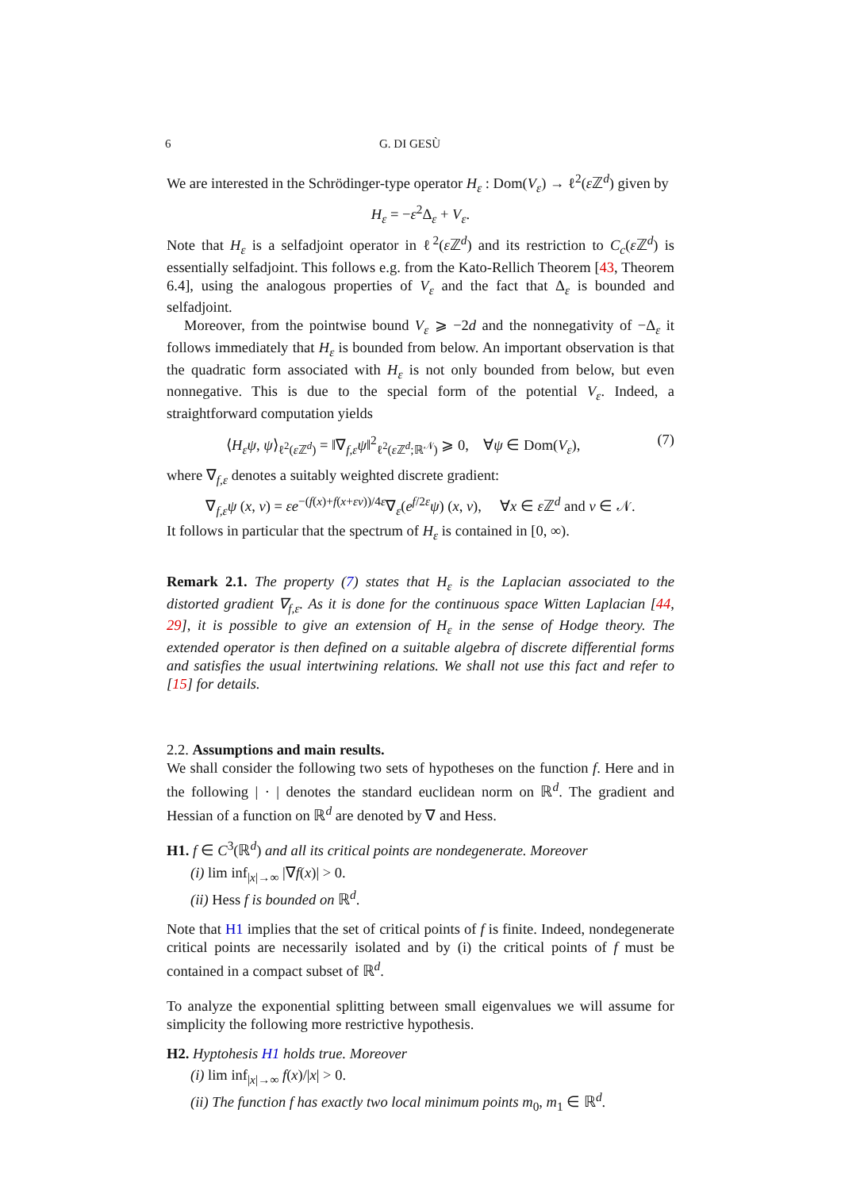6 G. DI GESÙ
We are interested in the Schrödinger-type operator H<sub>ε</sub> : Dom(V<sub>ε</sub>) → ℓ<sup>2</sup>(ε ℤ<sup>d</sup>) given by
H<sub>ε</sub> = −ε<sup>2</sup>Δ<sub>ε</sub> + V<sub>ε</sub>.
Note that H<sub>ε</sub> is a selfadjoint operator in ℓ<sup>2</sup>(ε ℤ<sup>d</sup>) and its restriction to C<sub>c</sub>(ε ℤ<sup>d</sup>) is essentially selfadjoint. This follows e.g. from the Kato-Rellich Theorem [43, Theorem 6.4], using the analogous properties of V<sub>ε</sub> and the fact that Δ<sub>ε</sub> is bounded and selfadjoint.
Moreover, from the pointwise bound V<sub>ε</sub> ⩾ −2d and the nonnegativity of −Δ<sub>ε</sub> it follows immediately that H<sub>ε</sub> is bounded from below. An important observation is that the quadratic form associated with H<sub>ε</sub> is not only bounded from below, but even nonnegative. This is due to the special form of the potential V<sub>ε</sub>. Indeed, a straightforward computation yields
⟨H<sub>ε</sub>ψ, ψ⟩<sub>ℓ<sup>2</sup>(ε ℤ<sup>d</sup>)</sub> = ‖∇<sub>f,ε</sub>ψ‖<sup>2</sup><sub>ℓ<sup>2</sup>(ε ℤ<sup>d</sup>;ℝ<sup>𝒩</sup>)</sub> ⩾ 0, ∀ψ ∈ Dom(V<sub>ε</sub>), (7)
where ∇<sub>f,ε</sub> denotes a suitably weighted discrete gradient:
∇<sub>f,ε</sub>ψ (x, v) = εe<sup>−(f(x)+f(x+εv))/4ε</sup>∇<sub>ε</sub>(e<sup>f/2ε</sup>ψ) (x, v), ∀x ∈ ε ℤ<sup>d</sup> and v ∈ 𝒩.
It follows in particular that the spectrum of H<sub>ε</sub> is contained in [0, ∞).
Remark 2.1. The property (7) states that H<sub>ε</sub> is the Laplacian associated to the distorted gradient ∇<sub>f,ε</sub>. As it is done for the continuous space Witten Laplacian [44, 29], it is possible to give an extension of H<sub>ε</sub> in the sense of Hodge theory. The extended operator is then defined on a suitable algebra of discrete differential forms and satisfies the usual intertwining relations. We shall not use this fact and refer to [15] for details.
2.2. Assumptions and main results.
We shall consider the following two sets of hypotheses on the function f. Here and in the following | · | denotes the standard euclidean norm on ℝ<sup>d</sup>. The gradient and Hessian of a function on ℝ<sup>d</sup> are denoted by ∇ and Hess.
H1. f ∈ C<sup>3</sup>(ℝ<sup>d</sup>) and all its critical points are nondegenerate. Moreover
(i) lim inf<sub>|x|→∞</sub> |∇f(x)| > 0.
(ii) Hess f is bounded on ℝ<sup>d</sup>.
Note that H1 implies that the set of critical points of f is finite. Indeed, nondegenerate critical points are necessarily isolated and by (i) the critical points of f must be contained in a compact subset of ℝ<sup>d</sup>.
To analyze the exponential splitting between small eigenvalues we will assume for simplicity the following more restrictive hypothesis.
H2. Hyptohesis H1 holds true. Moreover
(i) lim inf<sub>|x|→∞</sub> f(x)/|x| > 0.
(ii) The function f has exactly two local minimum points m<sub>0</sub>, m<sub>1</sub> ∈ ℝ<sup>d</sup>.